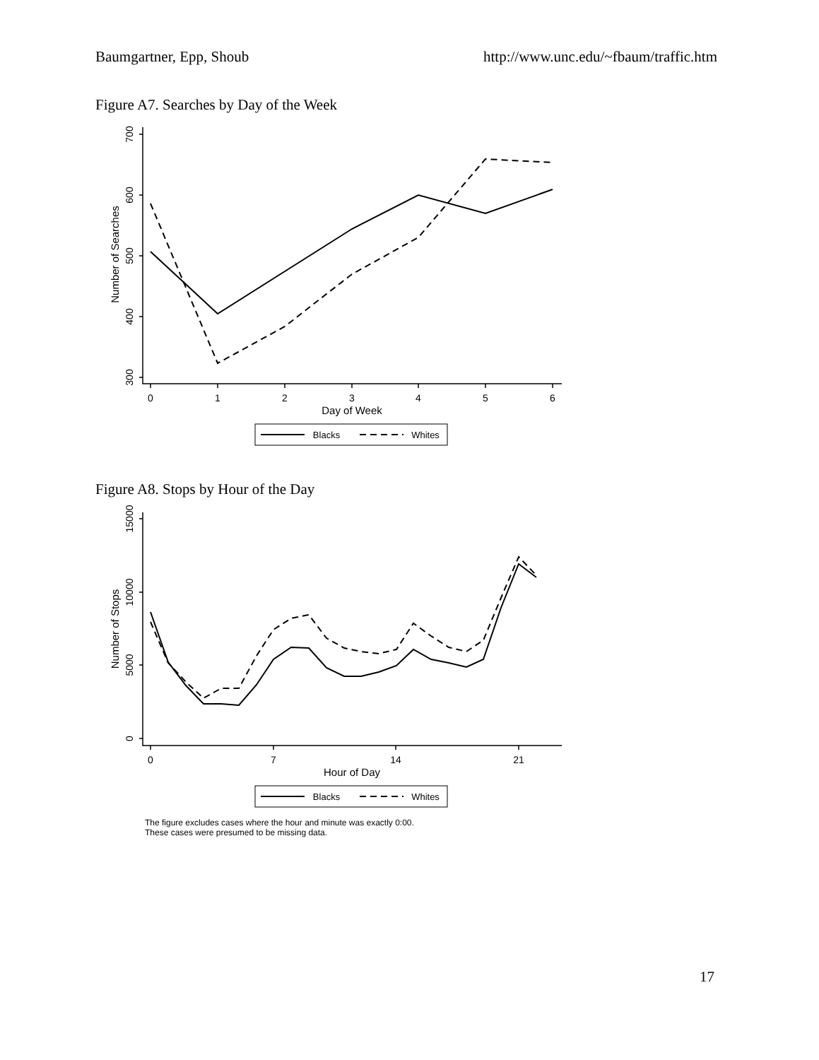Baumgartner, Epp, Shoub http://www.unc.edu/~fbaum/traffic.htm
Figure A7. Searches by Day of the Week
0
1
2
3
4
5
6
Day of Week
Blacks
Whites
700
600
500
400
300
Number of Searches
Figure A8. Stops by Hour of the Day
0
7
14
21
Hour of Day
Blacks
Whites
15000
10000
5000
0
Number of Stops
The figure excludes cases where the hour and minute was exactly 0:00.
These cases were presumed to be missing data.
17